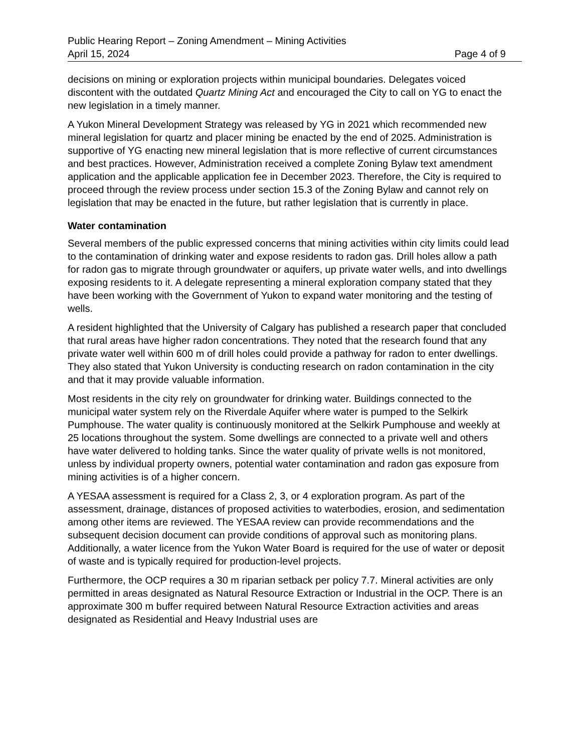Public Hearing Report – Zoning Amendment – Mining Activities
April 15, 2024 Page 4 of 9
decisions on mining or exploration projects within municipal boundaries. Delegates voiced discontent with the outdated Quartz Mining Act and encouraged the City to call on YG to enact the new legislation in a timely manner.
A Yukon Mineral Development Strategy was released by YG in 2021 which recommended new mineral legislation for quartz and placer mining be enacted by the end of 2025. Administration is supportive of YG enacting new mineral legislation that is more reflective of current circumstances and best practices. However, Administration received a complete Zoning Bylaw text amendment application and the applicable application fee in December 2023. Therefore, the City is required to proceed through the review process under section 15.3 of the Zoning Bylaw and cannot rely on legislation that may be enacted in the future, but rather legislation that is currently in place.
Water contamination
Several members of the public expressed concerns that mining activities within city limits could lead to the contamination of drinking water and expose residents to radon gas. Drill holes allow a path for radon gas to migrate through groundwater or aquifers, up private water wells, and into dwellings exposing residents to it. A delegate representing a mineral exploration company stated that they have been working with the Government of Yukon to expand water monitoring and the testing of wells.
A resident highlighted that the University of Calgary has published a research paper that concluded that rural areas have higher radon concentrations. They noted that the research found that any private water well within 600 m of drill holes could provide a pathway for radon to enter dwellings. They also stated that Yukon University is conducting research on radon contamination in the city and that it may provide valuable information.
Most residents in the city rely on groundwater for drinking water. Buildings connected to the municipal water system rely on the Riverdale Aquifer where water is pumped to the Selkirk Pumphouse. The water quality is continuously monitored at the Selkirk Pumphouse and weekly at 25 locations throughout the system. Some dwellings are connected to a private well and others have water delivered to holding tanks. Since the water quality of private wells is not monitored, unless by individual property owners, potential water contamination and radon gas exposure from mining activities is of a higher concern.
A YESAA assessment is required for a Class 2, 3, or 4 exploration program. As part of the assessment, drainage, distances of proposed activities to waterbodies, erosion, and sedimentation among other items are reviewed. The YESAA review can provide recommendations and the subsequent decision document can provide conditions of approval such as monitoring plans. Additionally, a water licence from the Yukon Water Board is required for the use of water or deposit of waste and is typically required for production-level projects.
Furthermore, the OCP requires a 30 m riparian setback per policy 7.7. Mineral activities are only permitted in areas designated as Natural Resource Extraction or Industrial in the OCP. There is an approximate 300 m buffer required between Natural Resource Extraction activities and areas designated as Residential and Heavy Industrial uses are